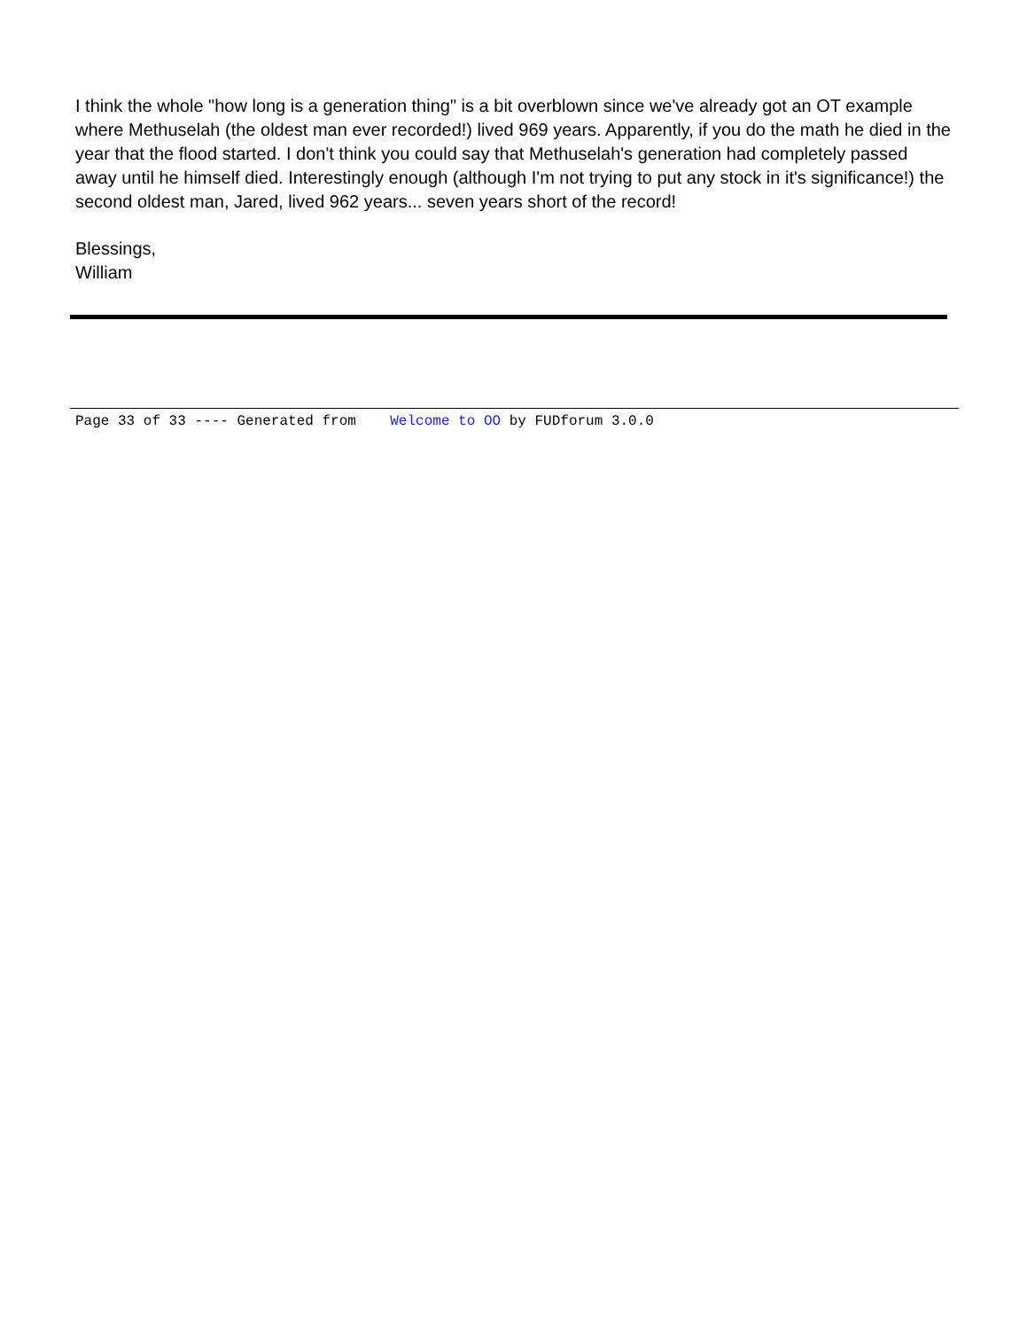I think the whole "how long is a generation thing" is a bit overblown since we've already got an OT example where Methuselah (the oldest man ever recorded!) lived 969 years. Apparently, if you do the math he died in the year that the flood started. I don't think you could say that Methuselah's generation had completely passed away until he himself died. Interestingly enough (although I'm not trying to put any stock in it's significance!) the second oldest man, Jared, lived 962 years... seven years short of the record!
Blessings,
William
Page 33 of 33 ---- Generated from Welcome to OO by FUDforum 3.0.0